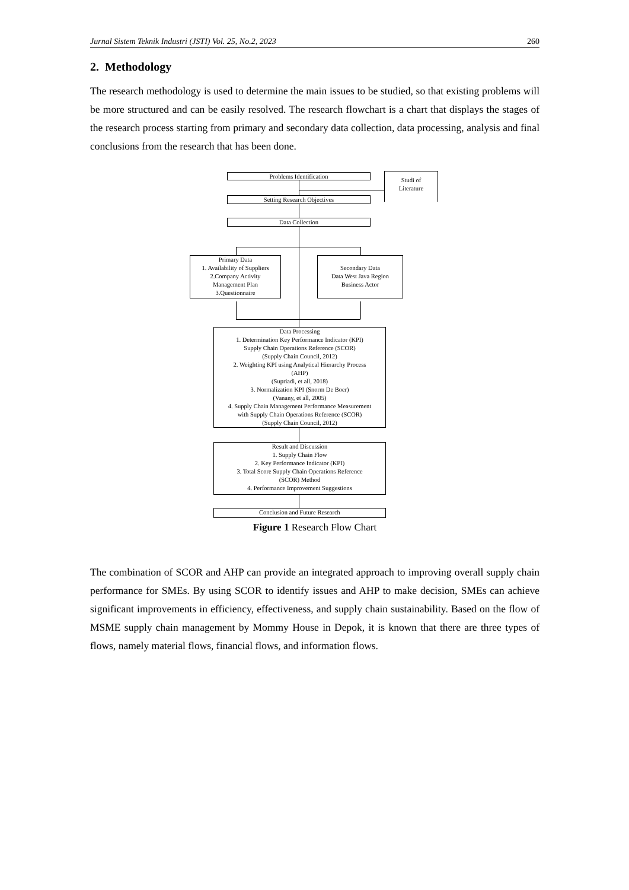Jurnal Sistem Teknik Industri (JSTI) Vol. 25, No.2, 2023 260
2. Methodology
The research methodology is used to determine the main issues to be studied, so that existing problems will be more structured and can be easily resolved. The research flowchart is a chart that displays the stages of the research process starting from primary and secondary data collection, data processing, analysis and final conclusions from the research that has been done.
Problems Identification
Studi of
Literature
Setting Research Objectives
Data Collection
Primary Data
1. Availability of Suppliers
2.Company Activity
Management Plan
3.Questionnaire
Secondary Data
Data West Java Region
Business Actor
Data Processing
1. Determination Key Performance Indicator (KPI)
Supply Chain Operations Reference (SCOR)
(Supply Chain Council, 2012)
2. Weighting KPI using Analytical Hierarchy Process
(AHP)
(Supriadi, et all, 2018)
3. Normalization KPI (Snorm De Boer)
(Vanany, et all, 2005)
4. Supply Chain Management Performance Measurement
with Supply Chain Operations Reference (SCOR)
(Supply Chain Council, 2012)
Result and Discussion
1. Supply Chain Flow
2. Key Performance Indicator (KPI)
3. Total Score Supply Chain Operations Reference
(SCOR) Method
4. Performance Improvement Suggestions
Conclusion and Future Research
Figure 1 Research Flow Chart
The combination of SCOR and AHP can provide an integrated approach to improving overall supply chain performance for SMEs. By using SCOR to identify issues and AHP to make decision, SMEs can achieve significant improvements in efficiency, effectiveness, and supply chain sustainability. Based on the flow of MSME supply chain management by Mommy House in Depok, it is known that there are three types of flows, namely material flows, financial flows, and information flows.